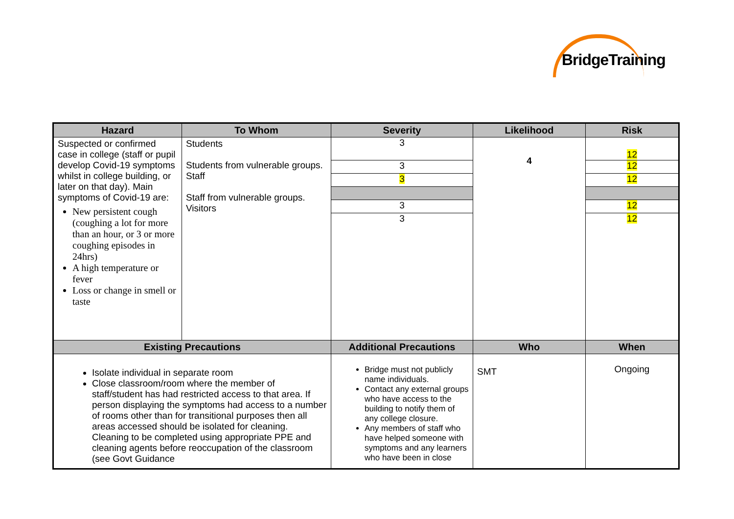BridgeTraining
| Hazard | To Whom | Severity | Likelihood | Risk |
| --- | --- | --- | --- | --- |
| Suspected or confirmed case in college (staff or pupil develop Covid-19 symptoms whilst in college building, or later on that day). Main symptoms of Covid-19 are: New persistent cough (coughing a lot for more than an hour, or 3 or more coughing episodes in 24hrs) A high temperature or fever Loss or change in smell or taste | Students Students from vulnerable groups. Staff Staff from vulnerable groups. Visitors | / 3 / / 3 / / 3 / / 3 / / 3 / | 4 | / 12 / / 12 / / 12 / / 12 / / 12 / |
| Existing Precautions | | Additional Precautions | Who | When |
| Isolate individual in separate room Close classroom/room where the member of staff/student has had restricted access to that area. If person displaying the symptoms had access to a number of rooms other than for transitional purposes then all areas accessed should be isolated for cleaning. Cleaning to be completed using appropriate PPE and cleaning agents before reoccupation of the classroom (see Govt Guidance | | Bridge must not publicly name individuals. Contact any external groups who have access to the building to notify them of any college closure. Any members of staff who have helped someone with symptoms and any learners who have been in close | SMT | Ongoing |